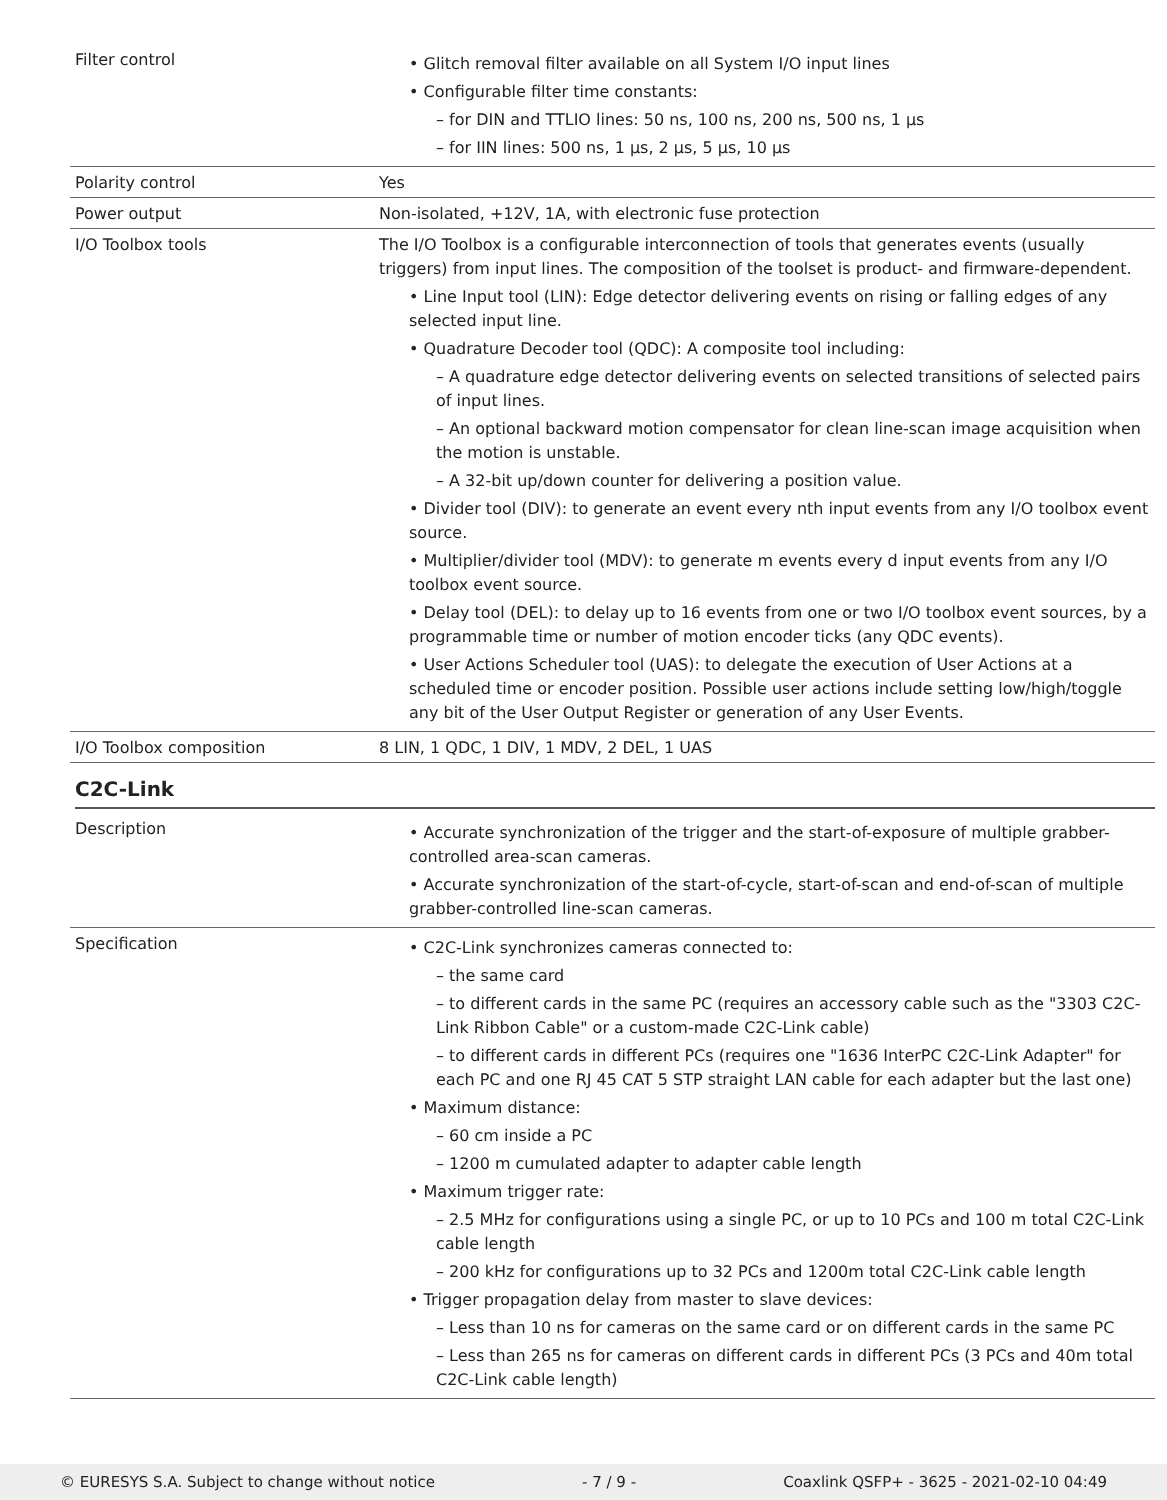| Filter control | • Glitch removal filter available on all System I/O input lines • Configurable filter time constants: – for DIN and TTLIO lines: 50 ns, 100 ns, 200 ns, 500 ns, 1 µs – for IIN lines: 500 ns, 1 µs, 2 µs, 5 µs, 10 µs |
| Polarity control | Yes |
| Power output | Non-isolated, +12V, 1A, with electronic fuse protection |
| I/O Toolbox tools | The I/O Toolbox is a configurable interconnection of tools that generates events (usually triggers) from input lines. The composition of the toolset is product- and firmware-dependent. • Line Input tool (LIN): Edge detector delivering events on rising or falling edges of any selected input line. • Quadrature Decoder tool (QDC): A composite tool including: – A quadrature edge detector delivering events on selected transitions of selected pairs of input lines. – An optional backward motion compensator for clean line-scan image acquisition when the motion is unstable. – A 32-bit up/down counter for delivering a position value. • Divider tool (DIV): to generate an event every nth input events from any I/O toolbox event source. • Multiplier/divider tool (MDV): to generate m events every d input events from any I/O toolbox event source. • Delay tool (DEL): to delay up to 16 events from one or two I/O toolbox event sources, by a programmable time or number of motion encoder ticks (any QDC events). • User Actions Scheduler tool (UAS): to delegate the execution of User Actions at a scheduled time or encoder position. Possible user actions include setting low/high/toggle any bit of the User Output Register or generation of any User Events. |
| I/O Toolbox composition | 8 LIN, 1 QDC, 1 DIV, 1 MDV, 2 DEL, 1 UAS |
C2C-Link
| Description | • Accurate synchronization of the trigger and the start-of-exposure of multiple grabber-controlled area-scan cameras. • Accurate synchronization of the start-of-cycle, start-of-scan and end-of-scan of multiple grabber-controlled line-scan cameras. |
| Specification | • C2C-Link synchronizes cameras connected to: – the same card – to different cards in the same PC (requires an accessory cable such as the "3303 C2C-Link Ribbon Cable" or a custom-made C2C-Link cable) – to different cards in different PCs (requires one "1636 InterPC C2C-Link Adapter" for each PC and one RJ 45 CAT 5 STP straight LAN cable for each adapter but the last one) • Maximum distance: – 60 cm inside a PC – 1200 m cumulated adapter to adapter cable length • Maximum trigger rate: – 2.5 MHz for configurations using a single PC, or up to 10 PCs and 100 m total C2C-Link cable length – 200 kHz for configurations up to 32 PCs and 1200m total C2C-Link cable length • Trigger propagation delay from master to slave devices: – Less than 10 ns for cameras on the same card or on different cards in the same PC – Less than 265 ns for cameras on different cards in different PCs (3 PCs and 40m total C2C-Link cable length) |
© EURESYS S.A. Subject to change without notice - 7 / 9 - Coaxlink QSFP+ - 3625 - 2021-02-10 04:49